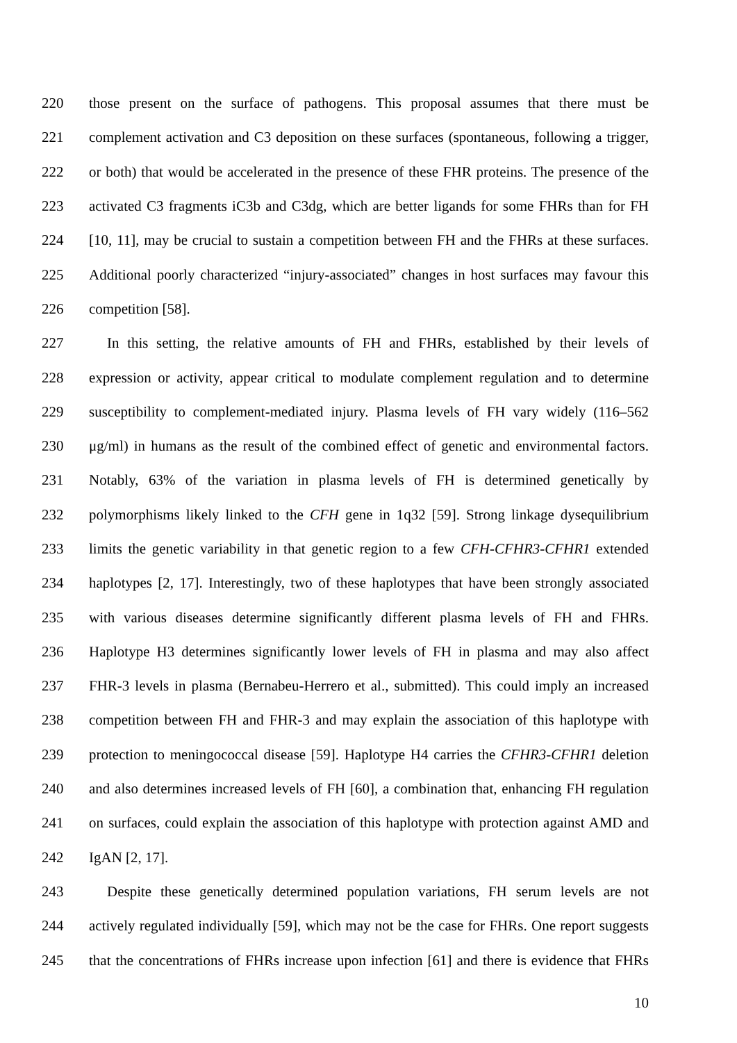220 those present on the surface of pathogens. This proposal assumes that there must be
221 complement activation and C3 deposition on these surfaces (spontaneous, following a trigger,
222 or both) that would be accelerated in the presence of these FHR proteins. The presence of the
223 activated C3 fragments iC3b and C3dg, which are better ligands for some FHRs than for FH
224 [10, 11], may be crucial to sustain a competition between FH and the FHRs at these surfaces.
225 Additional poorly characterized “injury-associated” changes in host surfaces may favour this
226 competition [58].
227 In this setting, the relative amounts of FH and FHRs, established by their levels of
228 expression or activity, appear critical to modulate complement regulation and to determine
229 susceptibility to complement-mediated injury. Plasma levels of FH vary widely (116–562
230 μg/ml) in humans as the result of the combined effect of genetic and environmental factors.
231 Notably, 63% of the variation in plasma levels of FH is determined genetically by
232 polymorphisms likely linked to the CFH gene in 1q32 [59]. Strong linkage dysequilibrium
233 limits the genetic variability in that genetic region to a few CFH-CFHR3-CFHR1 extended
234 haplotypes [2, 17]. Interestingly, two of these haplotypes that have been strongly associated
235 with various diseases determine significantly different plasma levels of FH and FHRs.
236 Haplotype H3 determines significantly lower levels of FH in plasma and may also affect
237 FHR-3 levels in plasma (Bernabeu-Herrero et al., submitted). This could imply an increased
238 competition between FH and FHR-3 and may explain the association of this haplotype with
239 protection to meningococcal disease [59]. Haplotype H4 carries the CFHR3-CFHR1 deletion
240 and also determines increased levels of FH [60], a combination that, enhancing FH regulation
241 on surfaces, could explain the association of this haplotype with protection against AMD and
242 IgAN [2, 17].
243 Despite these genetically determined population variations, FH serum levels are not
244 actively regulated individually [59], which may not be the case for FHRs. One report suggests
245 that the concentrations of FHRs increase upon infection [61] and there is evidence that FHRs
10